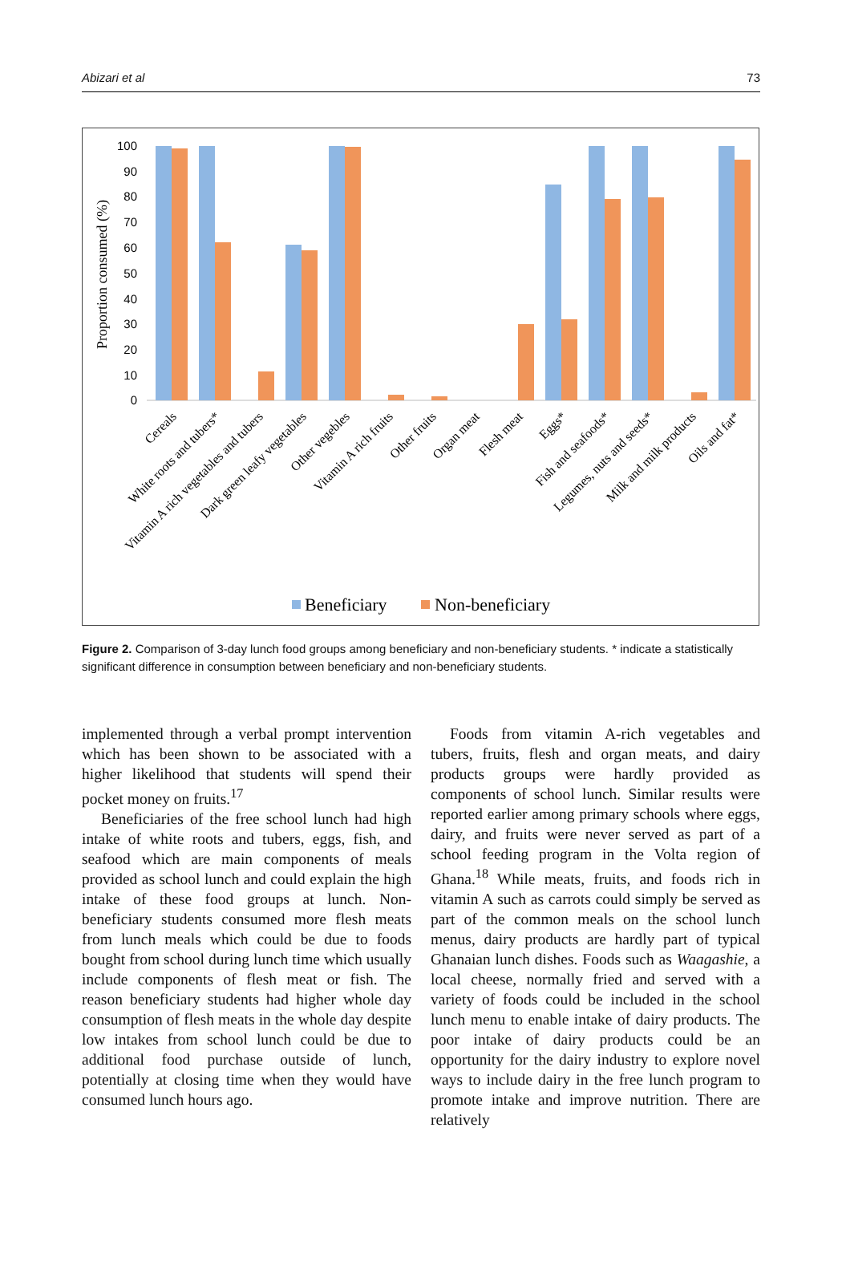Abizari et al 73
Proportion consumed (%)
100
90
80
70
60
50
40
30
20
10
0
Cereals
White roots and tubers*
Vitamin A rich vegetables and tubers
Dark green leafy vegetables
Other vegebles
Vitamin A rich fruits
Other fruits
Organ meat
Flesh meat
Eggs*
Fish and seafoods*
Legumes, nuts and seeds*
Milk and milk products
Oils and fat*
Beneficiary
Non-beneficiary
Figure 2. Comparison of 3-day lunch food groups among beneficiary and non-beneficiary students. * indicate a statistically significant difference in consumption between beneficiary and non-beneficiary students.
implemented through a verbal prompt intervention which has been shown to be associated with a higher likelihood that students will spend their pocket money on fruits.<sup>17</sup>
Beneficiaries of the free school lunch had high intake of white roots and tubers, eggs, fish, and seafood which are main components of meals provided as school lunch and could explain the high intake of these food groups at lunch. Non-beneficiary students consumed more flesh meats from lunch meals which could be due to foods bought from school during lunch time which usually include components of flesh meat or fish. The reason beneficiary students had higher whole day consumption of flesh meats in the whole day despite low intakes from school lunch could be due to additional food purchase outside of lunch, potentially at closing time when they would have consumed lunch hours ago.
Foods from vitamin A-rich vegetables and tubers, fruits, flesh and organ meats, and dairy products groups were hardly provided as components of school lunch. Similar results were reported earlier among primary schools where eggs, dairy, and fruits were never served as part of a school feeding program in the Volta region of Ghana.<sup>18</sup> While meats, fruits, and foods rich in vitamin A such as carrots could simply be served as part of the common meals on the school lunch menus, dairy products are hardly part of typical Ghanaian lunch dishes. Foods such as Waagashie, a local cheese, normally fried and served with a variety of foods could be included in the school lunch menu to enable intake of dairy products. The poor intake of dairy products could be an opportunity for the dairy industry to explore novel ways to include dairy in the free lunch program to promote intake and improve nutrition. There are relatively